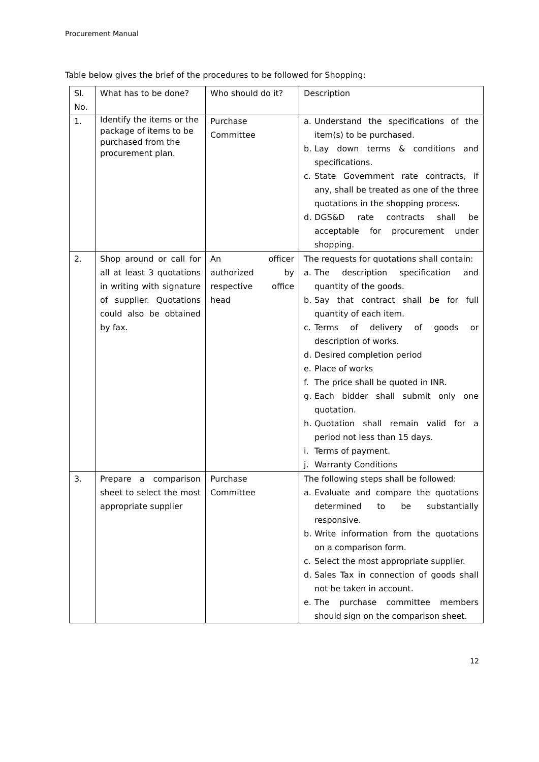Procurement Manual
Table below gives the brief of the procedures to be followed for Shopping:
| Sl. No. | What has to be done? | Who should do it? | Description |
| 1. | Identify the items or the package of items to be purchased from the procurement plan. | Purchase Committee | a. Understand the specifications of the item(s) to be purchased. b. Lay down terms & conditions and specifications. c. State Government rate contracts, if any, shall be treated as one of the three quotations in the shopping process. d. DGS&D rate contracts shall be acceptable for procurement under shopping. |
| 2. | Shop around or call for all at least 3 quotations in writing with signature of supplier. Quotations could also be obtained by fax. | An officer authorized by respective office head | The requests for quotations shall contain: a. The description specification and quantity of the goods. b. Say that contract shall be for full quantity of each item. c. Terms of delivery of goods or description of works. d. Desired completion period e. Place of works f. The price shall be quoted in INR. g. Each bidder shall submit only one quotation. h. Quotation shall remain valid for a period not less than 15 days. i. Terms of payment. j. Warranty Conditions |
| 3. | Prepare a comparison sheet to select the most appropriate supplier | Purchase Committee | The following steps shall be followed: a. Evaluate and compare the quotations determined to be substantially responsive. b. Write information from the quotations on a comparison form. c. Select the most appropriate supplier. d. Sales Tax in connection of goods shall not be taken in account. e. The purchase committee members should sign on the comparison sheet. |
12